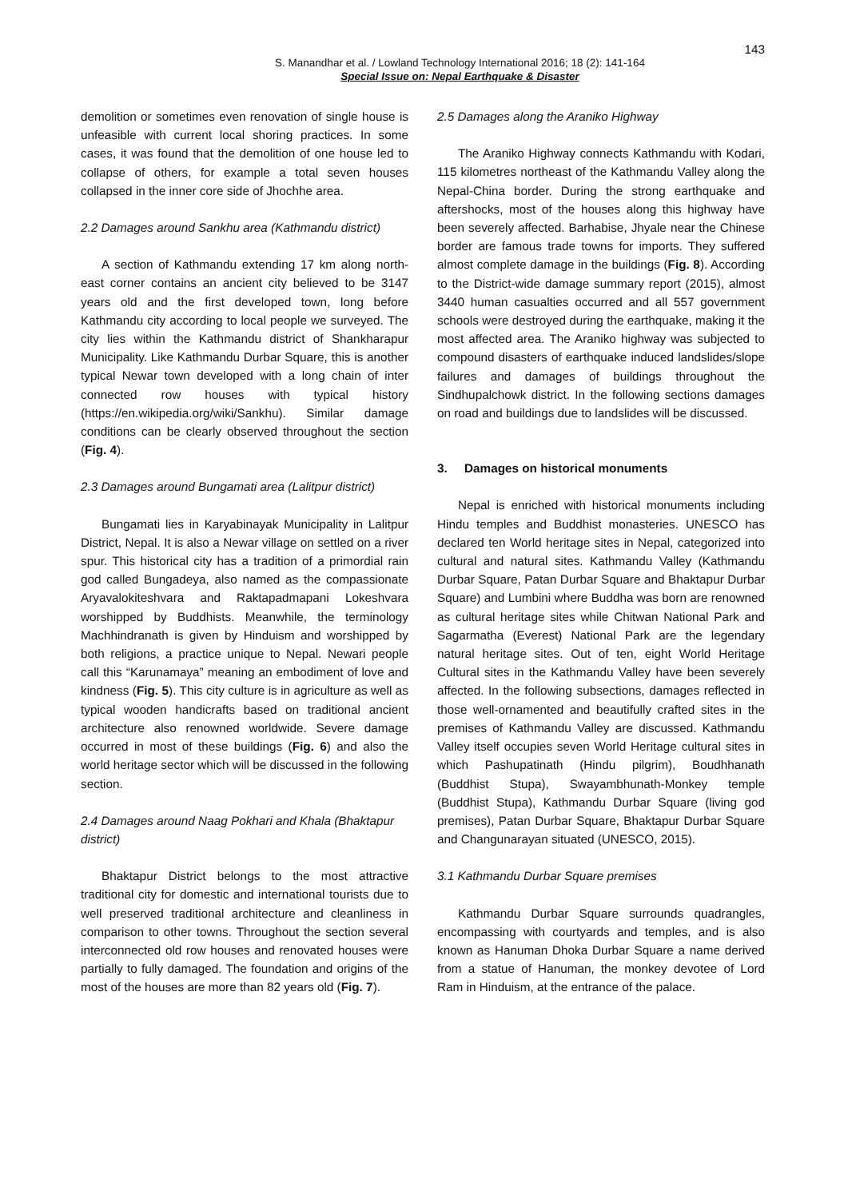143
S. Manandhar et al. / Lowland Technology International 2016; 18 (2): 141-164
Special Issue on: Nepal Earthquake & Disaster
demolition or sometimes even renovation of single house is unfeasible with current local shoring practices. In some cases, it was found that the demolition of one house led to collapse of others, for example a total seven houses collapsed in the inner core side of Jhochhe area.
2.2 Damages around Sankhu area (Kathmandu district)
A section of Kathmandu extending 17 km along north-east corner contains an ancient city believed to be 3147 years old and the first developed town, long before Kathmandu city according to local people we surveyed. The city lies within the Kathmandu district of Shankharapur Municipality. Like Kathmandu Durbar Square, this is another typical Newar town developed with a long chain of inter connected row houses with typical history (https://en.wikipedia.org/wiki/Sankhu). Similar damage conditions can be clearly observed throughout the section (Fig. 4).
2.3 Damages around Bungamati area (Lalitpur district)
Bungamati lies in Karyabinayak Municipality in Lalitpur District, Nepal. It is also a Newar village on settled on a river spur. This historical city has a tradition of a primordial rain god called Bungadeya, also named as the compassionate Aryavalokiteshvara and Raktapadmapani Lokeshvara worshipped by Buddhists. Meanwhile, the terminology Machhindranath is given by Hinduism and worshipped by both religions, a practice unique to Nepal. Newari people call this “Karunamaya” meaning an embodiment of love and kindness (Fig. 5). This city culture is in agriculture as well as typical wooden handicrafts based on traditional ancient architecture also renowned worldwide. Severe damage occurred in most of these buildings (Fig. 6) and also the world heritage sector which will be discussed in the following section.
2.4 Damages around Naag Pokhari and Khala (Bhaktapur district)
Bhaktapur District belongs to the most attractive traditional city for domestic and international tourists due to well preserved traditional architecture and cleanliness in comparison to other towns. Throughout the section several interconnected old row houses and renovated houses were partially to fully damaged. The foundation and origins of the most of the houses are more than 82 years old (Fig. 7).
2.5 Damages along the Araniko Highway
The Araniko Highway connects Kathmandu with Kodari, 115 kilometres northeast of the Kathmandu Valley along the Nepal-China border. During the strong earthquake and aftershocks, most of the houses along this highway have been severely affected. Barhabise, Jhyale near the Chinese border are famous trade towns for imports. They suffered almost complete damage in the buildings (Fig. 8). According to the District-wide damage summary report (2015), almost 3440 human casualties occurred and all 557 government schools were destroyed during the earthquake, making it the most affected area. The Araniko highway was subjected to compound disasters of earthquake induced landslides/slope failures and damages of buildings throughout the Sindhupalchowk district. In the following sections damages on road and buildings due to landslides will be discussed.
3. Damages on historical monuments
Nepal is enriched with historical monuments including Hindu temples and Buddhist monasteries. UNESCO has declared ten World heritage sites in Nepal, categorized into cultural and natural sites. Kathmandu Valley (Kathmandu Durbar Square, Patan Durbar Square and Bhaktapur Durbar Square) and Lumbini where Buddha was born are renowned as cultural heritage sites while Chitwan National Park and Sagarmatha (Everest) National Park are the legendary natural heritage sites. Out of ten, eight World Heritage Cultural sites in the Kathmandu Valley have been severely affected. In the following subsections, damages reflected in those well-ornamented and beautifully crafted sites in the premises of Kathmandu Valley are discussed. Kathmandu Valley itself occupies seven World Heritage cultural sites in which Pashupatinath (Hindu pilgrim), Boudhhanath (Buddhist Stupa), Swayambhunath-Monkey temple (Buddhist Stupa), Kathmandu Durbar Square (living god premises), Patan Durbar Square, Bhaktapur Durbar Square and Changunarayan situated (UNESCO, 2015).
3.1 Kathmandu Durbar Square premises
Kathmandu Durbar Square surrounds quadrangles, encompassing with courtyards and temples, and is also known as Hanuman Dhoka Durbar Square a name derived from a statue of Hanuman, the monkey devotee of Lord Ram in Hinduism, at the entrance of the palace.